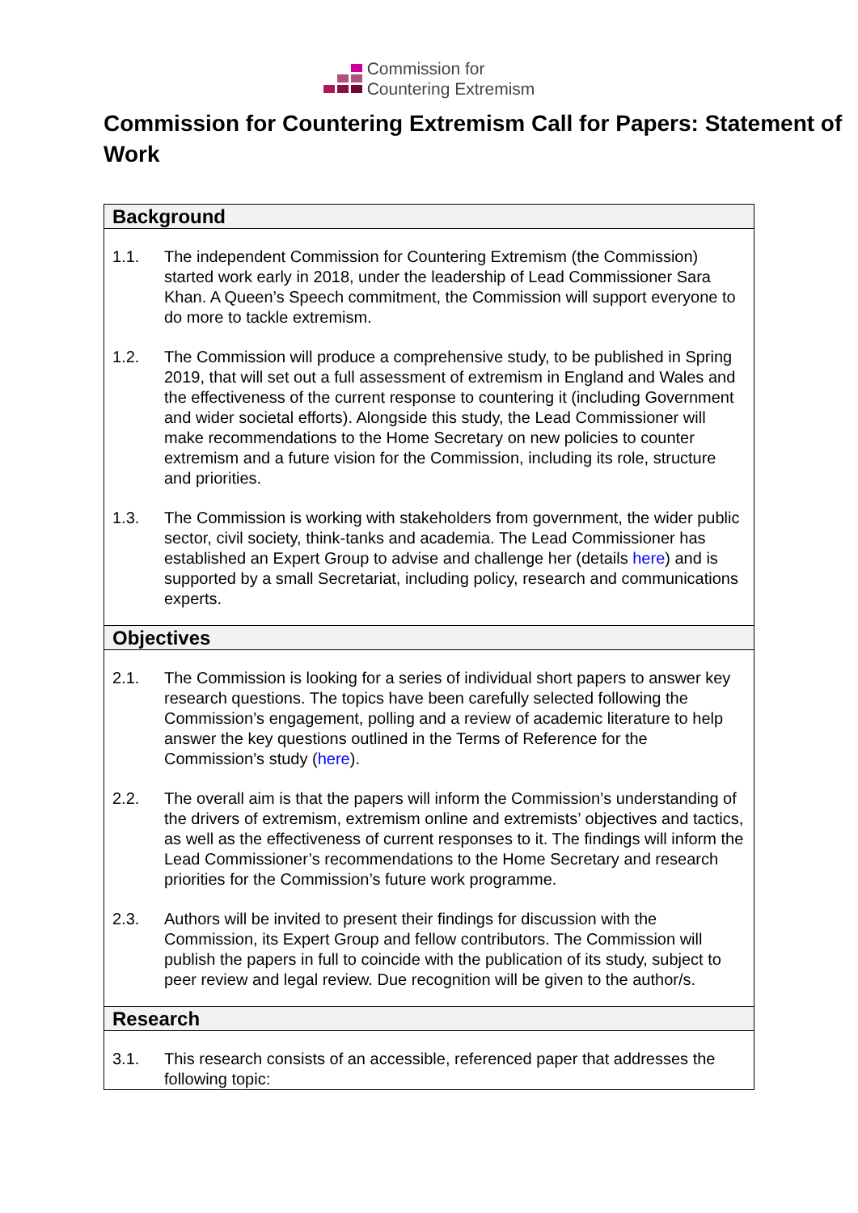Commission for
Countering Extremism
Commission for Countering Extremism Call for Papers: Statement of Work
| Background |
| --- |
| 1.1. The independent Commission for Countering Extremism (the Commission) started work early in 2018, under the leadership of Lead Commissioner Sara Khan. A Queen’s Speech commitment, the Commission will support everyone to do more to tackle extremism. 1.2. The Commission will produce a comprehensive study, to be published in Spring 2019, that will set out a full assessment of extremism in England and Wales and the effectiveness of the current response to countering it (including Government and wider societal efforts). Alongside this study, the Lead Commissioner will make recommendations to the Home Secretary on new policies to counter extremism and a future vision for the Commission, including its role, structure and priorities. 1.3. The Commission is working with stakeholders from government, the wider public sector, civil society, think-tanks and academia. The Lead Commissioner has established an Expert Group to advise and challenge her (details here ) and is supported by a small Secretariat, including policy, research and communications experts. |
| Objectives |
| 2.1. The Commission is looking for a series of individual short papers to answer key research questions. The topics have been carefully selected following the Commission’s engagement, polling and a review of academic literature to help answer the key questions outlined in the Terms of Reference for the Commission’s study ( here ). 2.2. The overall aim is that the papers will inform the Commission’s understanding of the drivers of extremism, extremism online and extremists’ objectives and tactics, as well as the effectiveness of current responses to it. The findings will inform the Lead Commissioner’s recommendations to the Home Secretary and research priorities for the Commission’s future work programme. 2.3. Authors will be invited to present their findings for discussion with the Commission, its Expert Group and fellow contributors. The Commission will publish the papers in full to coincide with the publication of its study, subject to peer review and legal review. Due recognition will be given to the author/s. |
| Research |
| 3.1. This research consists of an accessible, referenced paper that addresses the following topic: |